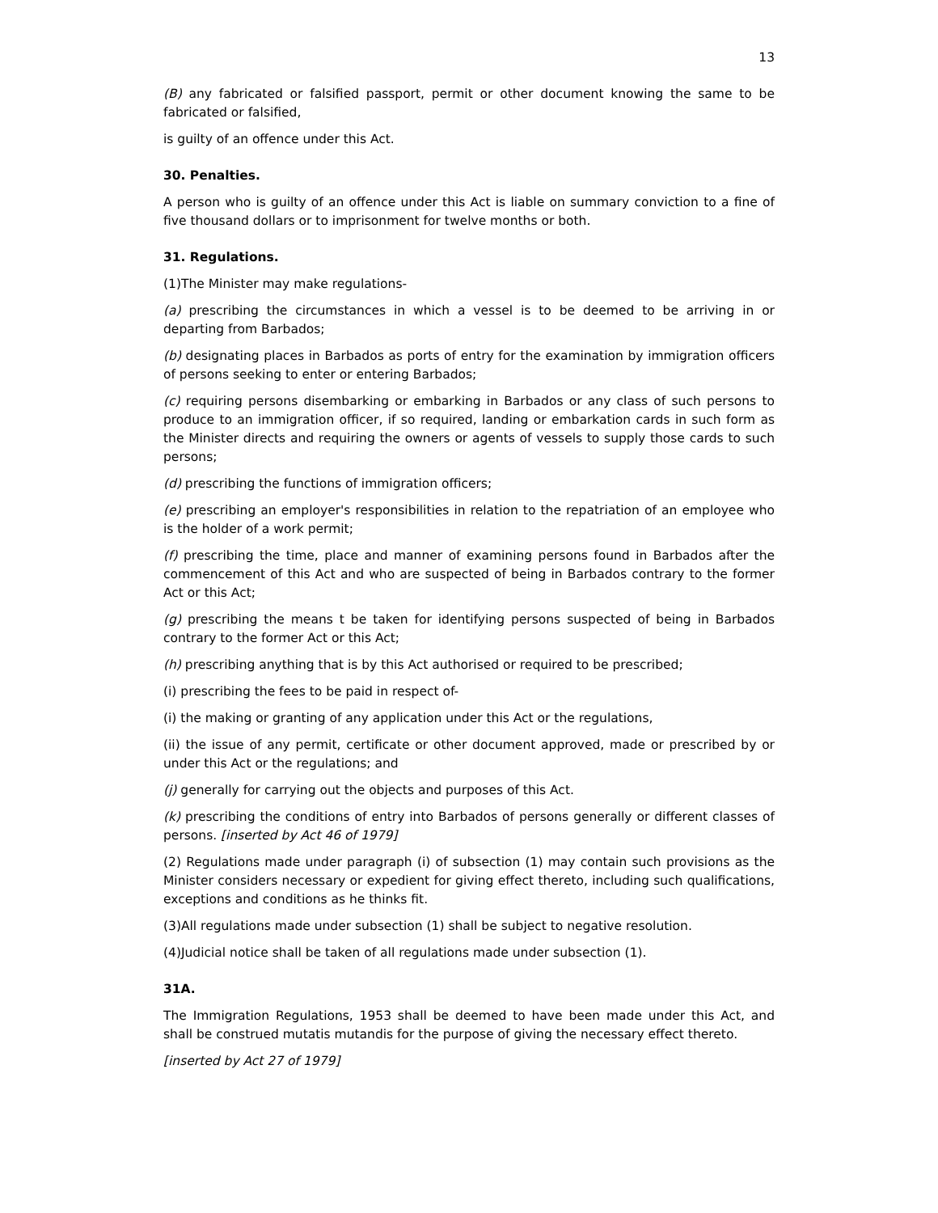13
(B) any fabricated or falsified passport, permit or other document knowing the same to be fabricated or falsified,
is guilty of an offence under this Act.
30. Penalties.
A person who is guilty of an offence under this Act is liable on summary conviction to a fine of five thousand dollars or to imprisonment for twelve months or both.
31. Regulations.
(1)The Minister may make regulations-
(a) prescribing the circumstances in which a vessel is to be deemed to be arriving in or departing from Barbados;
(b) designating places in Barbados as ports of entry for the examination by immigration officers of persons seeking to enter or entering Barbados;
(c) requiring persons disembarking or embarking in Barbados or any class of such persons to produce to an immigration officer, if so required, landing or embarkation cards in such form as the Minister directs and requiring the owners or agents of vessels to supply those cards to such persons;
(d) prescribing the functions of immigration officers;
(e) prescribing an employer's responsibilities in relation to the repatriation of an employee who is the holder of a work permit;
(f) prescribing the time, place and manner of examining persons found in Barbados after the commencement of this Act and who are suspected of being in Barbados contrary to the former Act or this Act;
(g) prescribing the means t be taken for identifying persons suspected of being in Barbados contrary to the former Act or this Act;
(h) prescribing anything that is by this Act authorised or required to be prescribed;
(i) prescribing the fees to be paid in respect of-
(i) the making or granting of any application under this Act or the regulations,
(ii) the issue of any permit, certificate or other document approved, made or prescribed by or under this Act or the regulations; and
(j) generally for carrying out the objects and purposes of this Act.
(k) prescribing the conditions of entry into Barbados of persons generally or different classes of persons. [inserted by Act 46 of 1979]
(2) Regulations made under paragraph (i) of subsection (1) may contain such provisions as the Minister considers necessary or expedient for giving effect thereto, including such qualifications, exceptions and conditions as he thinks fit.
(3)All regulations made under subsection (1) shall be subject to negative resolution.
(4)Judicial notice shall be taken of all regulations made under subsection (1).
31A.
The Immigration Regulations, 1953 shall be deemed to have been made under this Act, and shall be construed mutatis mutandis for the purpose of giving the necessary effect thereto.
[inserted by Act 27 of 1979]